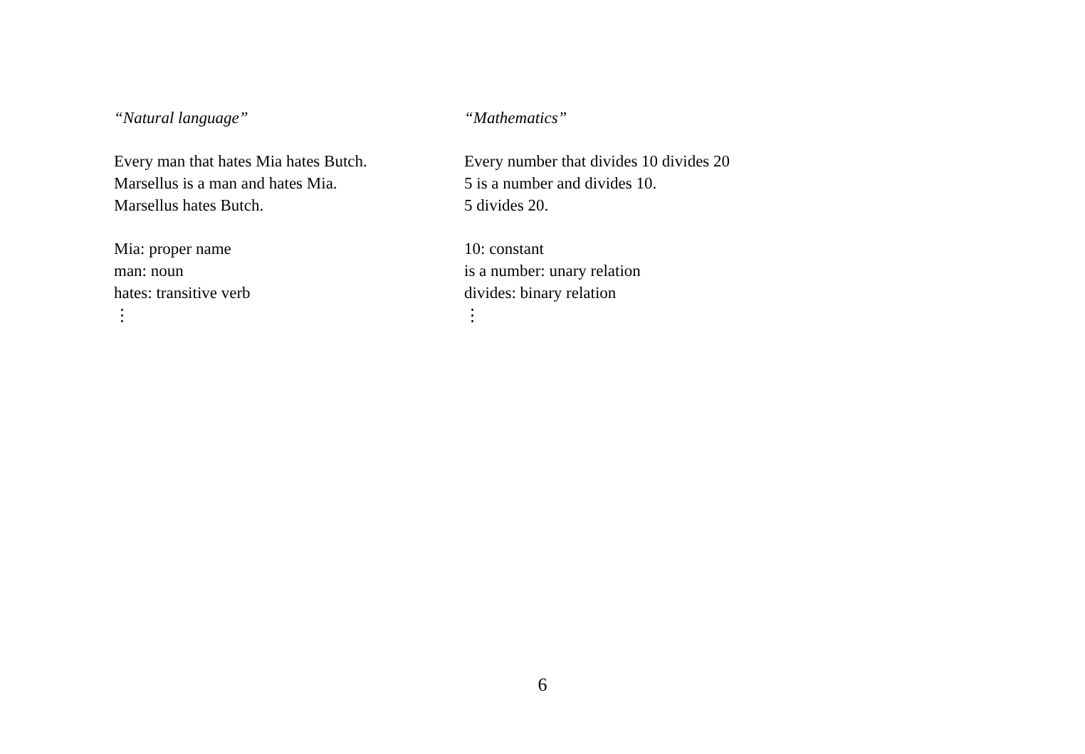“Natural language”
Every man that hates Mia hates Butch.
Marsellus is a man and hates Mia.
Marsellus hates Butch.
Mia: proper name
man: noun
hates: transitive verb
⋮
“Mathematics”
Every number that divides 10 divides 20
5 is a number and divides 10.
5 divides 20.
10: constant
is a number: unary relation
divides: binary relation
⋮
6